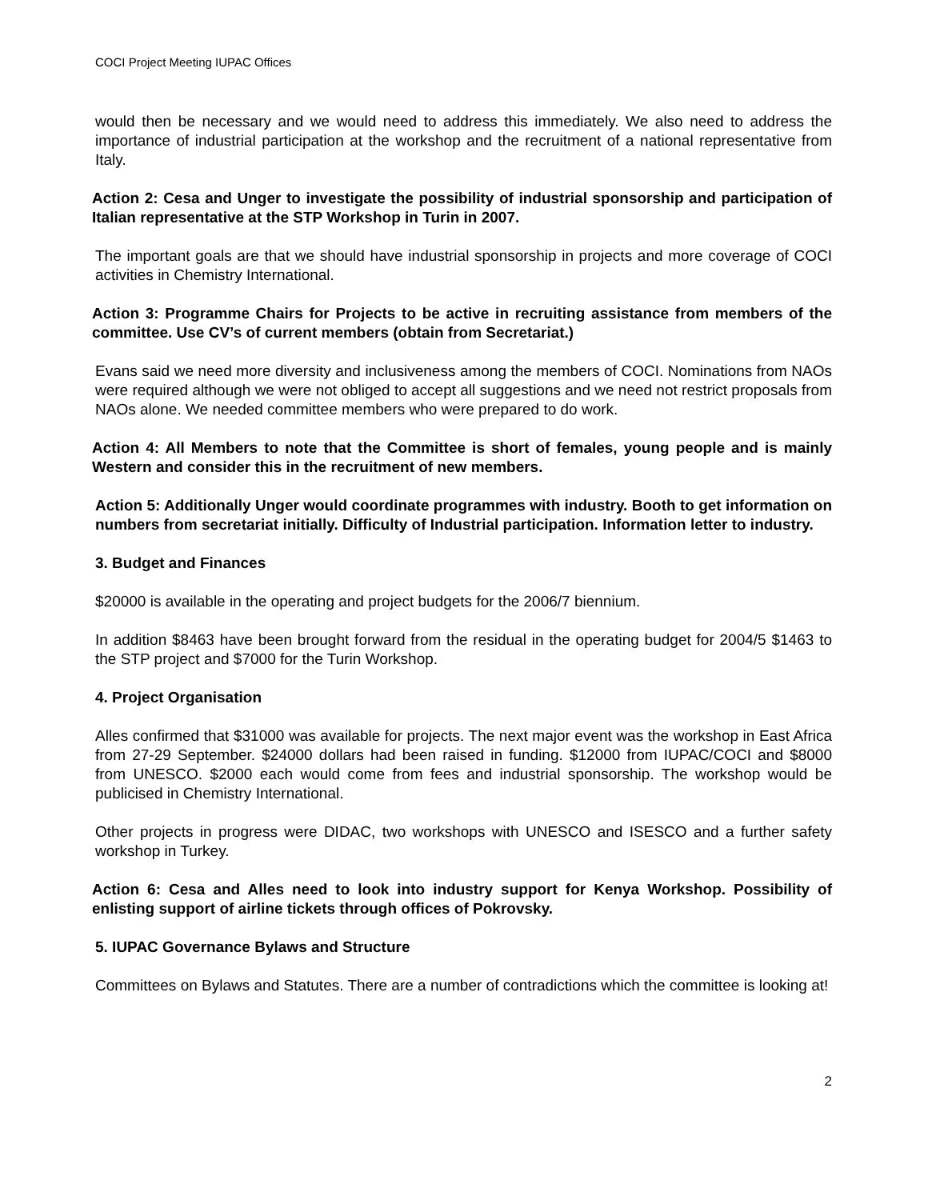COCI Project Meeting IUPAC Offices
would then be necessary and we would need to address this immediately. We also need to address the importance of industrial participation at the workshop and the recruitment of a national representative from Italy.
Action 2: Cesa and Unger to investigate the possibility of industrial sponsorship and participation of Italian representative at the STP Workshop in Turin in 2007.
The important goals are that we should have industrial sponsorship in projects and more coverage of COCI activities in Chemistry International.
Action 3: Programme Chairs for Projects to be active in recruiting assistance from members of the committee. Use CV’s of current members (obtain from Secretariat.)
Evans said we need more diversity and inclusiveness among the members of COCI. Nominations from NAOs were required although we were not obliged to accept all suggestions and we need not restrict proposals from NAOs alone. We needed committee members who were prepared to do work.
Action 4: All Members to note that the Committee is short of females, young people and is mainly Western and consider this in the recruitment of new members.
Action 5: Additionally Unger would coordinate programmes with industry. Booth to get information on numbers from secretariat initially. Difficulty of Industrial participation. Information letter to industry.
3. Budget and Finances
$20000 is available in the operating and project budgets for the 2006/7 biennium.
In addition $8463 have been brought forward from the residual in the operating budget for 2004/5 $1463 to the STP project and $7000 for the Turin Workshop.
4. Project Organisation
Alles confirmed that $31000 was available for projects. The next major event was the workshop in East Africa from 27-29 September. $24000 dollars had been raised in funding. $12000 from IUPAC/COCI and $8000 from UNESCO. $2000 each would come from fees and industrial sponsorship. The workshop would be publicised in Chemistry International.
Other projects in progress were DIDAC, two workshops with UNESCO and ISESCO and a further safety workshop in Turkey.
Action 6: Cesa and Alles need to look into industry support for Kenya Workshop. Possibility of enlisting support of airline tickets through offices of Pokrovsky.
5. IUPAC Governance Bylaws and Structure
Committees on Bylaws and Statutes. There are a number of contradictions which the committee is looking at!
2